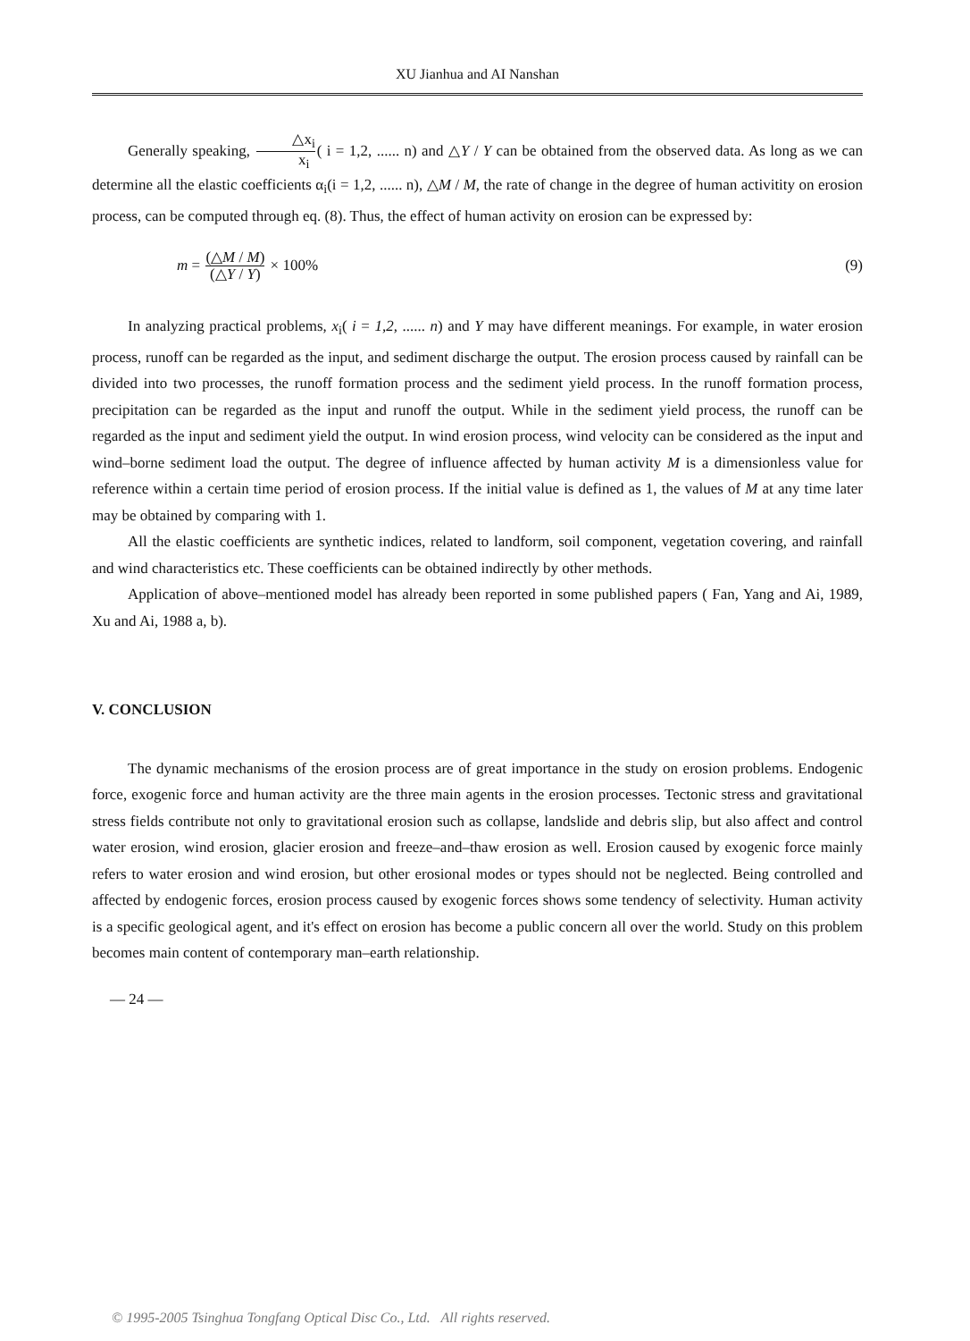XU Jianhua and AI Nanshan
Generally speaking, △x<sub>i</sub> x<sub>i</sub>( i = 1,2, ...... n) and △Y / Y can be obtained from the observed data. As long as we can determine all the elastic coefficients α<sub>i</sub>(i = 1,2, ...... n), △M / M, the rate of change in the degree of human activitity on erosion process, can be computed through eq. (8). Thus, the effect of human activity on erosion can be expressed by:
m = (△M / M) (△Y / Y) × 100% (9)
In analyzing practical problems, x<sub>i</sub>( i = 1,2, ...... n) and Y may have different meanings. For example, in water erosion process, runoff can be regarded as the input, and sediment discharge the output. The erosion process caused by rainfall can be divided into two processes, the runoff formation process and the sediment yield process. In the runoff formation process, precipitation can be regarded as the input and runoff the output. While in the sediment yield process, the runoff can be regarded as the input and sediment yield the output. In wind erosion process, wind velocity can be considered as the input and wind–borne sediment load the output. The degree of influence affected by human activity M is a dimensionless value for reference within a certain time period of erosion process. If the initial value is defined as 1, the values of M at any time later may be obtained by comparing with 1.
All the elastic coefficients are synthetic indices, related to landform, soil component, vegetation covering, and rainfall and wind characteristics etc. These coefficients can be obtained indirectly by other methods.
Application of above–mentioned model has already been reported in some published papers ( Fan, Yang and Ai, 1989, Xu and Ai, 1988 a, b).
V. CONCLUSION
The dynamic mechanisms of the erosion process are of great importance in the study on erosion problems. Endogenic force, exogenic force and human activity are the three main agents in the erosion processes. Tectonic stress and gravitational stress fields contribute not only to gravitational erosion such as collapse, landslide and debris slip, but also affect and control water erosion, wind erosion, glacier erosion and freeze–and–thaw erosion as well. Erosion caused by exogenic force mainly refers to water erosion and wind erosion, but other erosional modes or types should not be neglected. Being controlled and affected by endogenic forces, erosion process caused by exogenic forces shows some tendency of selectivity. Human activity is a specific geological agent, and it's effect on erosion has become a public concern all over the world. Study on this problem becomes main content of contemporary man–earth relationship.
— 24 —
© 1995-2005 Tsinghua Tongfang Optical Disc Co., Ltd. All rights reserved.